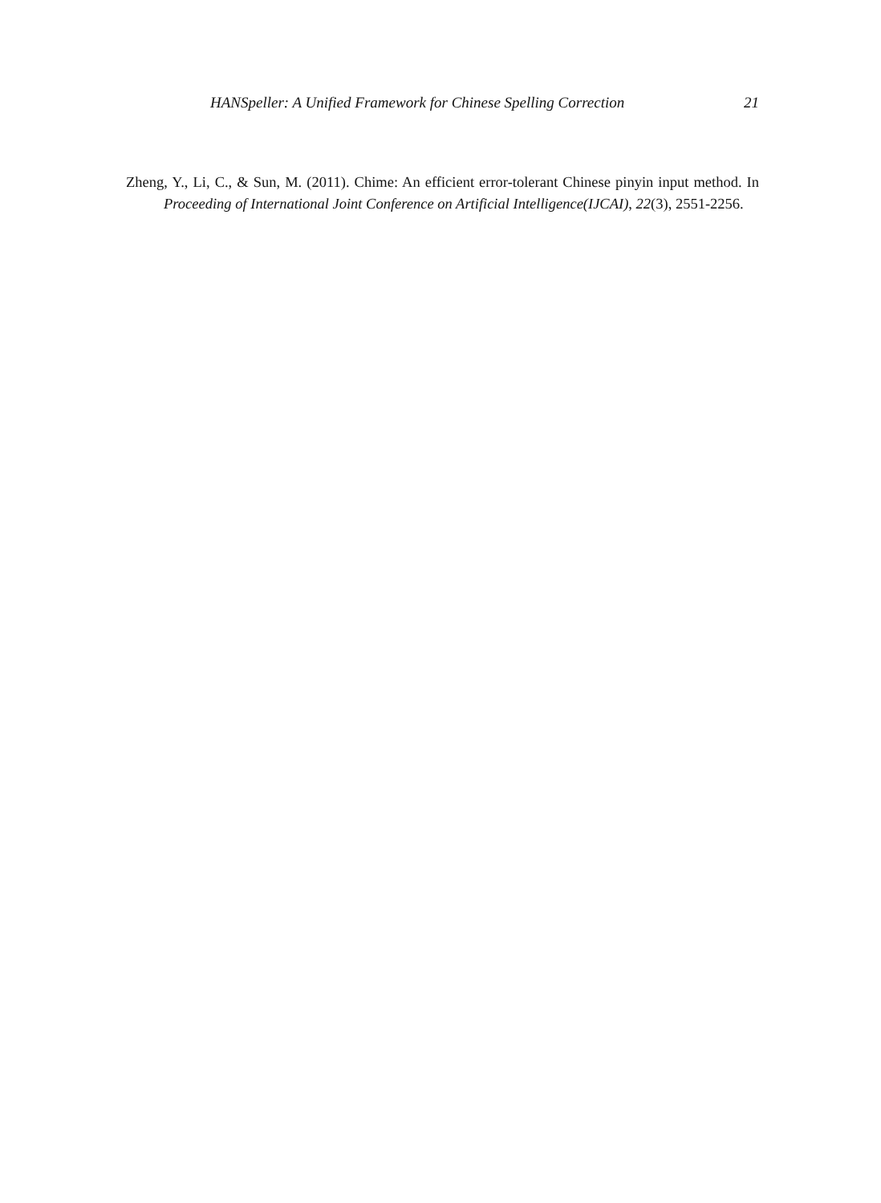HANSpeller: A Unified Framework for Chinese Spelling Correction 21
Zheng, Y., Li, C., & Sun, M. (2011). Chime: An efficient error-tolerant Chinese pinyin input method. In Proceeding of International Joint Conference on Artificial Intelligence(IJCAI), 22(3), 2551-2256.